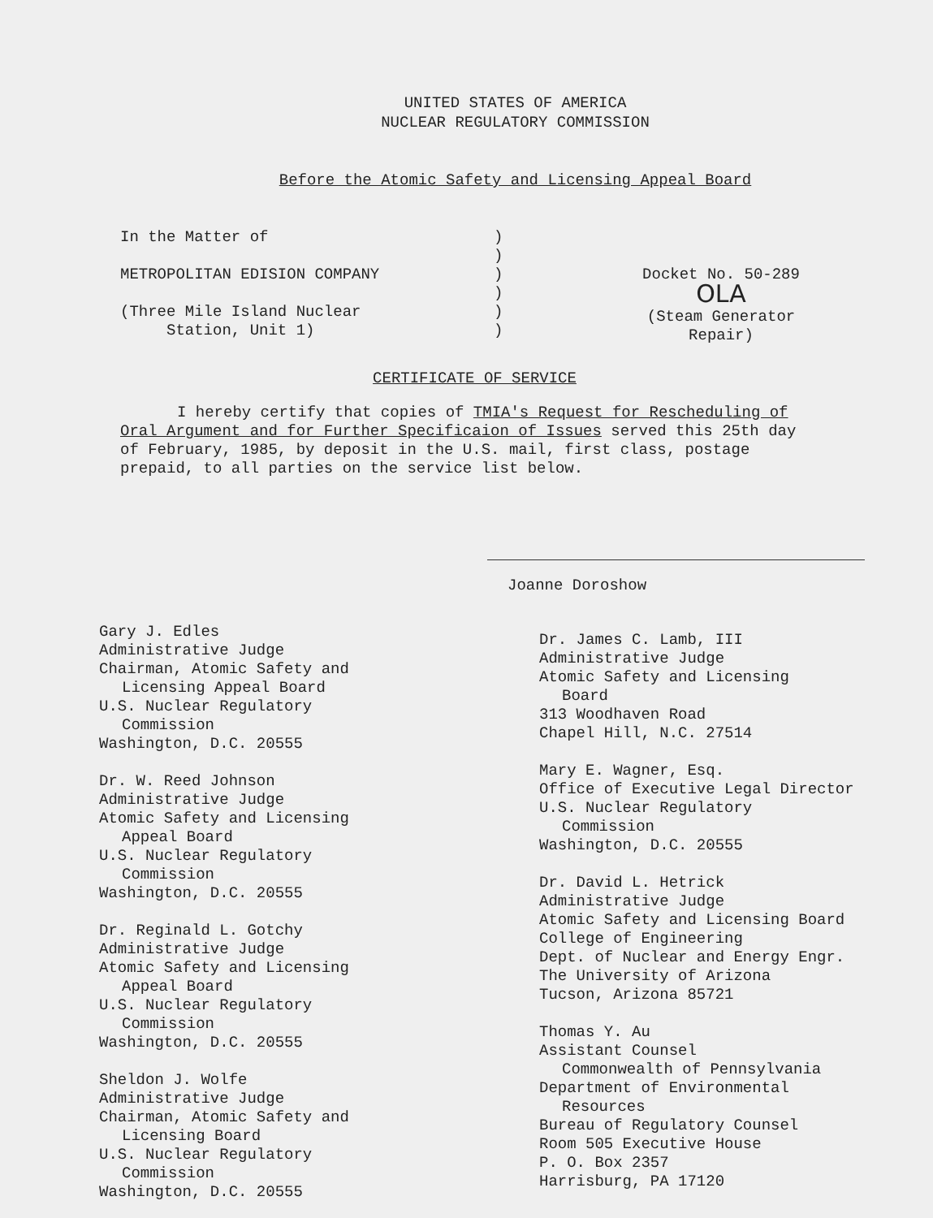UNITED STATES OF AMERICA
NUCLEAR REGULATORY COMMISSION
Before the Atomic Safety and Licensing Appeal Board
In the Matter of
METROPOLITAN EDISION COMPANY
(Three Mile Island Nuclear
Station, Unit 1)
)
)
)
)
)
)
Docket No. 50-289 OLA
(Steam Generator
Repair)
CERTIFICATE OF SERVICE
I hereby certify that copies of TMIA's Request for Rescheduling of Oral Argument and for Further Specificaion of Issues served this 25th day of February, 1985, by deposit in the U.S. mail, first class, postage prepaid, to all parties on the service list below.
Joanne Doroshow
Gary J. Edles
Administrative Judge
Chairman, Atomic Safety and
Licensing Appeal Board
U.S. Nuclear Regulatory
Commission
Washington, D.C. 20555
Dr. W. Reed Johnson
Administrative Judge
Atomic Safety and Licensing
Appeal Board
U.S. Nuclear Regulatory
Commission
Washington, D.C. 20555
Dr. Reginald L. Gotchy
Administrative Judge
Atomic Safety and Licensing
Appeal Board
U.S. Nuclear Regulatory
Commission
Washington, D.C. 20555
Sheldon J. Wolfe
Administrative Judge
Chairman, Atomic Safety and
Licensing Board
U.S. Nuclear Regulatory
Commission
Washington, D.C. 20555
Dr. James C. Lamb, III
Administrative Judge
Atomic Safety and Licensing
Board
313 Woodhaven Road
Chapel Hill, N.C. 27514
Mary E. Wagner, Esq.
Office of Executive Legal Director
U.S. Nuclear Regulatory
Commission
Washington, D.C. 20555
Dr. David L. Hetrick
Administrative Judge
Atomic Safety and Licensing Board
College of Engineering
Dept. of Nuclear and Energy Engr.
The University of Arizona
Tucson, Arizona 85721
Thomas Y. Au
Assistant Counsel
Commonwealth of Pennsylvania
Department of Environmental
Resources
Bureau of Regulatory Counsel
Room 505 Executive House
P. O. Box 2357
Harrisburg, PA 17120